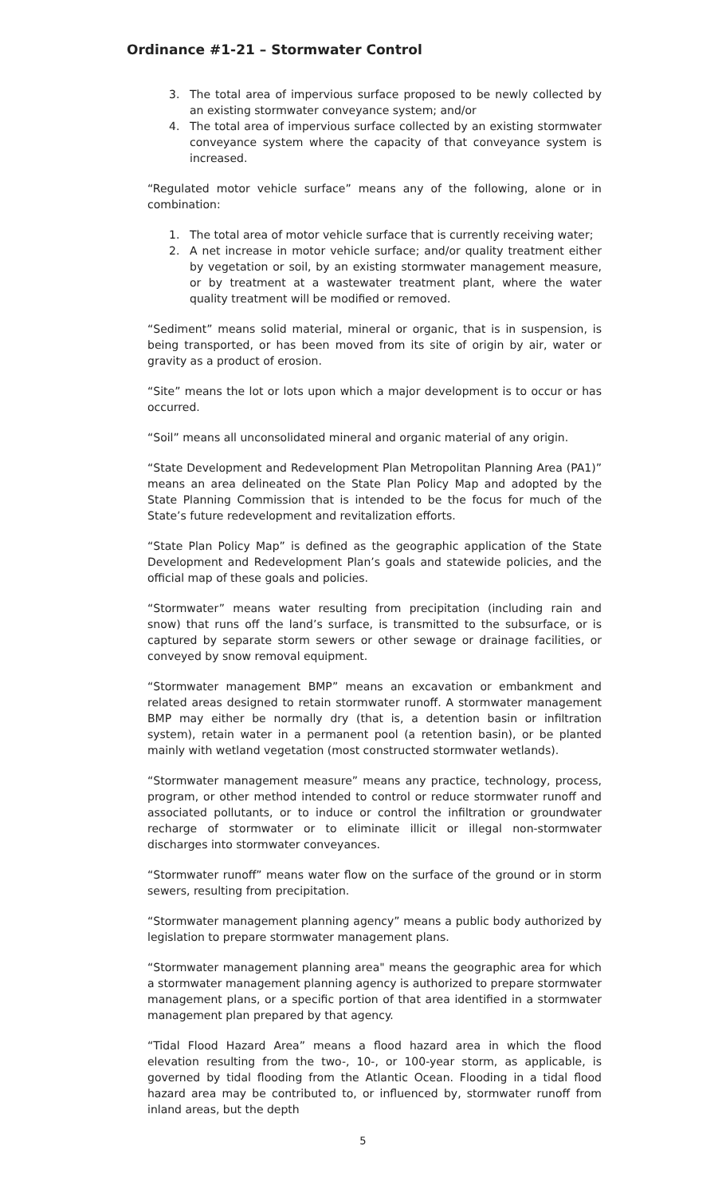Ordinance #1-21 – Stormwater Control
3. The total area of impervious surface proposed to be newly collected by an existing stormwater conveyance system; and/or
4. The total area of impervious surface collected by an existing stormwater conveyance system where the capacity of that conveyance system is increased.
“Regulated motor vehicle surface” means any of the following, alone or in combination:
1. The total area of motor vehicle surface that is currently receiving water;
2. A net increase in motor vehicle surface; and/or quality treatment either by vegetation or soil, by an existing stormwater management measure, or by treatment at a wastewater treatment plant, where the water quality treatment will be modified or removed.
“Sediment” means solid material, mineral or organic, that is in suspension, is being transported, or has been moved from its site of origin by air, water or gravity as a product of erosion.
“Site” means the lot or lots upon which a major development is to occur or has occurred.
“Soil” means all unconsolidated mineral and organic material of any origin.
“State Development and Redevelopment Plan Metropolitan Planning Area (PA1)” means an area delineated on the State Plan Policy Map and adopted by the State Planning Commission that is intended to be the focus for much of the State’s future redevelopment and revitalization efforts.
“State Plan Policy Map” is defined as the geographic application of the State Development and Redevelopment Plan’s goals and statewide policies, and the official map of these goals and policies.
“Stormwater” means water resulting from precipitation (including rain and snow) that runs off the land’s surface, is transmitted to the subsurface, or is captured by separate storm sewers or other sewage or drainage facilities, or conveyed by snow removal equipment.
“Stormwater management BMP” means an excavation or embankment and related areas designed to retain stormwater runoff. A stormwater management BMP may either be normally dry (that is, a detention basin or infiltration system), retain water in a permanent pool (a retention basin), or be planted mainly with wetland vegetation (most constructed stormwater wetlands).
“Stormwater management measure” means any practice, technology, process, program, or other method intended to control or reduce stormwater runoff and associated pollutants, or to induce or control the infiltration or groundwater recharge of stormwater or to eliminate illicit or illegal non-stormwater discharges into stormwater conveyances.
“Stormwater runoff” means water flow on the surface of the ground or in storm sewers, resulting from precipitation.
“Stormwater management planning agency” means a public body authorized by legislation to prepare stormwater management plans.
“Stormwater management planning area" means the geographic area for which a stormwater management planning agency is authorized to prepare stormwater management plans, or a specific portion of that area identified in a stormwater management plan prepared by that agency.
“Tidal Flood Hazard Area” means a flood hazard area in which the flood elevation resulting from the two-, 10-, or 100-year storm, as applicable, is governed by tidal flooding from the Atlantic Ocean. Flooding in a tidal flood hazard area may be contributed to, or influenced by, stormwater runoff from inland areas, but the depth
5